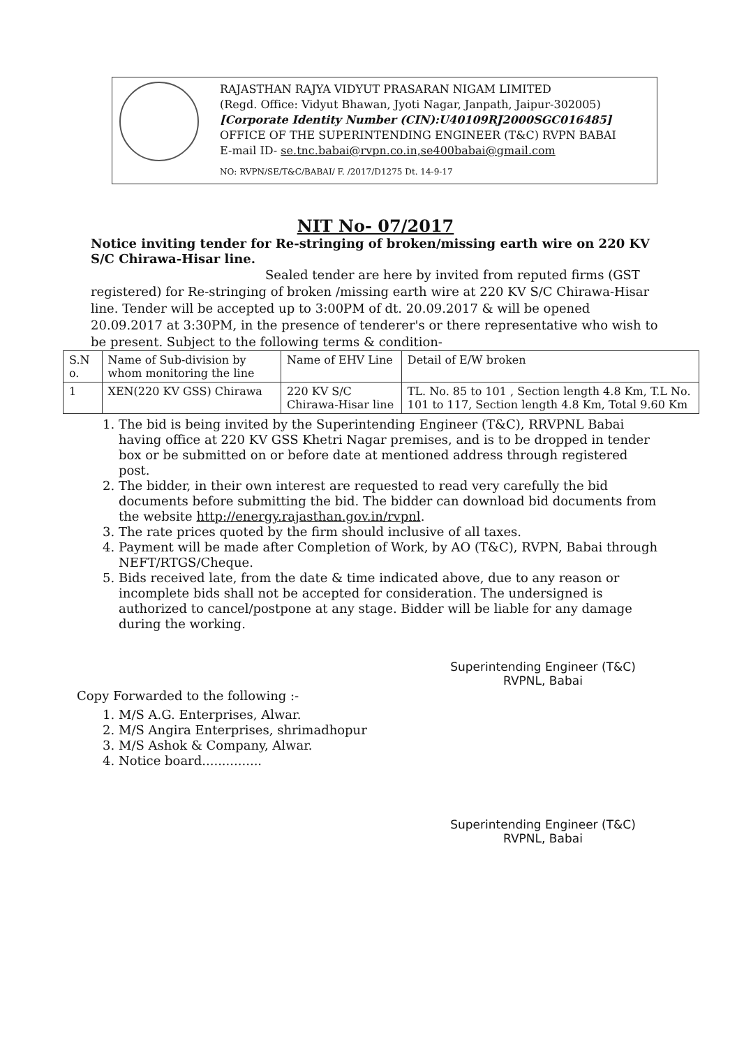RAJASTHAN RAJYA VIDYUT PRASARAN NIGAM LIMITED
(Regd. Office: Vidyut Bhawan, Jyoti Nagar, Janpath, Jaipur-302005)
[Corporate Identity Number (CIN):U40109RJ2000SGC016485]
OFFICE OF THE SUPERINTENDING ENGINEER (T&C) RVPN BABAI
E-mail ID- se.tnc.babai@rvpn.co.in,se400babai@gmail.com
NO: RVPN/SE/T&C/BABAI/ F. /2017/D1275 Dt. 14-9-17
NIT No- 07/2017
Notice inviting tender for Re-stringing of broken/missing earth wire on 220 KV S/C Chirawa-Hisar line.
Sealed tender are here by invited from reputed firms (GST registered) for Re-stringing of broken /missing earth wire at 220 KV S/C Chirawa-Hisar line. Tender will be accepted up to 3:00PM of dt. 20.09.2017 & will be opened 20.09.2017 at 3:30PM, in the presence of tenderer's or there representative who wish to be present. Subject to the following terms & condition-
| S.N o. | Name of Sub-division by whom monitoring the line | Name of EHV Line | Detail of E/W broken |
| 1 | XEN(220 KV GSS) Chirawa | 220 KV S/C Chirawa-Hisar line | TL. No. 85 to 101 , Section length 4.8 Km, T.L No. 101 to 117, Section length 4.8 Km, Total 9.60 Km |
1. The bid is being invited by the Superintending Engineer (T&C), RRVPNL Babai having office at 220 KV GSS Khetri Nagar premises, and is to be dropped in tender box or be submitted on or before date at mentioned address through registered post.
2. The bidder, in their own interest are requested to read very carefully the bid documents before submitting the bid. The bidder can download bid documents from the website http://energy.rajasthan.gov.in/rvpnl.
3. The rate prices quoted by the firm should inclusive of all taxes.
4. Payment will be made after Completion of Work, by AO (T&C), RVPN, Babai through NEFT/RTGS/Cheque.
5. Bids received late, from the date & time indicated above, due to any reason or incomplete bids shall not be accepted for consideration. The undersigned is authorized to cancel/postpone at any stage. Bidder will be liable for any damage during the working.
Superintending Engineer (T&C)
RVPNL, Babai
Copy Forwarded to the following :-
1. M/S A.G. Enterprises, Alwar.
2. M/S Angira Enterprises, shrimadhopur
3. M/S Ashok & Company, Alwar.
4. Notice board...............
Superintending Engineer (T&C)
RVPNL, Babai